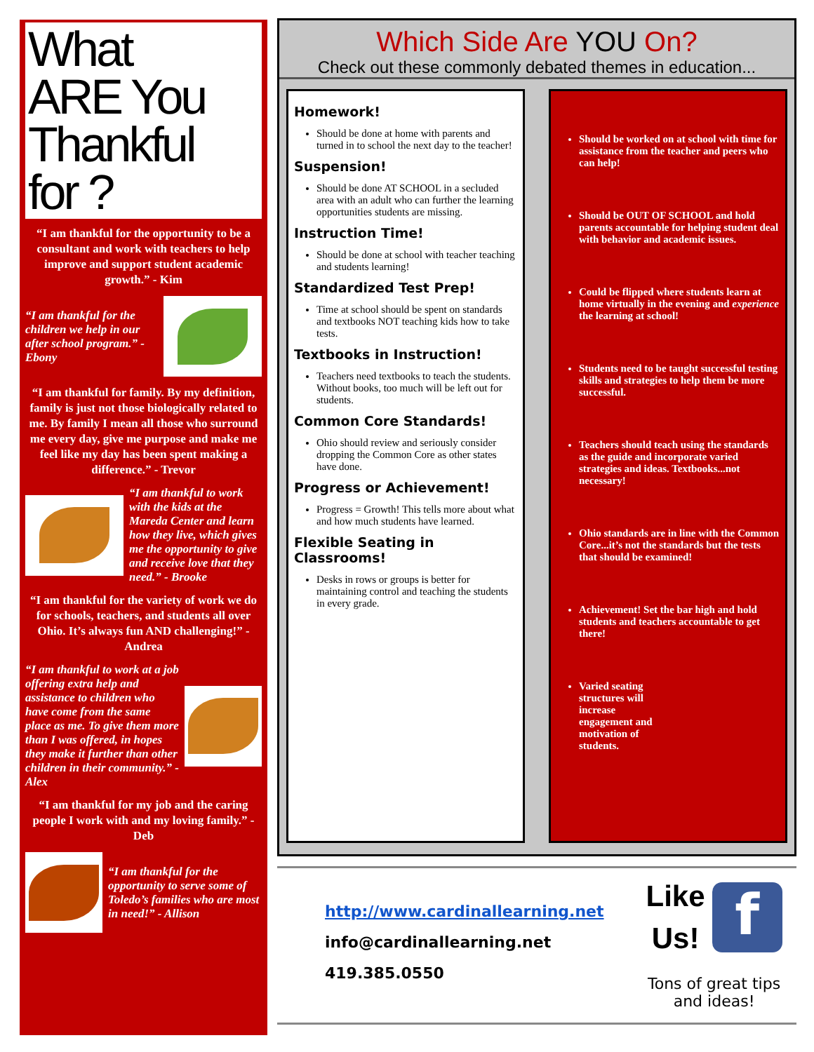What
ARE You
Thankful
for ?
“I am thankful for the opportunity to be a consultant and work with teachers to help improve and support student academic growth.” - Kim
“I am thankful for the children we help in our after school program.” - Ebony
“I am thankful for family. By my definition, family is just not those biologically related to me. By family I mean all those who surround me every day, give me purpose and make me feel like my day has been spent making a difference.” - Trevor
“I am thankful to work with the kids at the Mareda Center and learn how they live, which gives me the opportunity to give and receive love that they need.” - Brooke
“I am thankful for the variety of work we do for schools, teachers, and students all over Ohio. It’s always fun AND challenging!” - Andrea
“I am thankful to work at a job offering extra help and assistance to children who have come from the same place as me. To give them more than I was offered, in hopes they make it further than other children in their community.” - Alex
“I am thankful for my job and the caring people I work with and my loving family.” - Deb
“I am thankful for the opportunity to serve some of Toledo’s families who are most in need!” - Allison
Which Side Are YOU On?
Check out these commonly debated themes in education...
Homework!
Should be done at home with parents and turned in to school the next day to the teacher!
Suspension!
Should be done AT SCHOOL in a secluded area with an adult who can further the learning opportunities students are missing.
Instruction Time!
Should be done at school with teacher teaching and students learning!
Standardized Test Prep!
Time at school should be spent on standards and textbooks NOT teaching kids how to take tests.
Textbooks in Instruction!
Teachers need textbooks to teach the students. Without books, too much will be left out for students.
Common Core Standards!
Ohio should review and seriously consider dropping the Common Core as other states have done.
Progress or Achievement!
Progress = Growth! This tells more about what and how much students have learned.
Flexible Seating in Classrooms!
Desks in rows or groups is better for maintaining control and teaching the students in every grade.
Should be worked on at school with time for assistance from the teacher and peers who can help!
Should be OUT OF SCHOOL and hold parents accountable for helping student deal with behavior and academic issues.
Could be flipped where students learn at home virtually in the evening and experience the learning at school!
Students need to be taught successful testing skills and strategies to help them be more successful.
Teachers should teach using the standards as the guide and incorporate varied strategies and ideas. Textbooks...not necessary!
Ohio standards are in line with the Common Core...it’s not the standards but the tests that should be examined!
Achievement! Set the bar high and hold students and teachers accountable to get there!
Varied seating structures will increase engagement and motivation of students.
http://www.cardinallearning.net
info@cardinallearning.net
419.385.0550
Like
Us! f
Tons of great tips
and ideas!